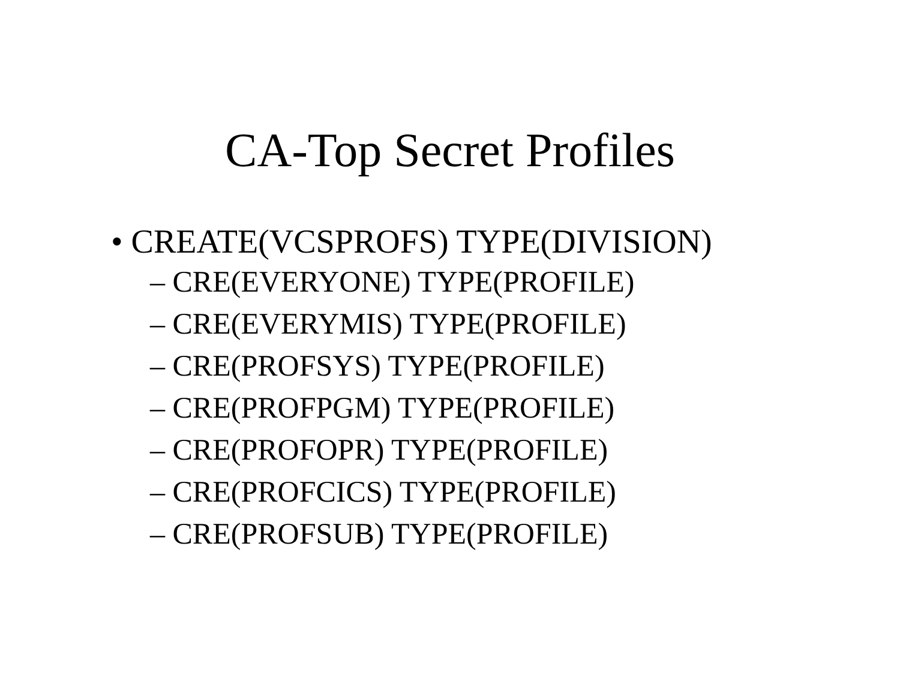CA-Top Secret Profiles
• CREATE(VCSPROFS) TYPE(DIVISION)
– CRE(EVERYONE) TYPE(PROFILE)
– CRE(EVERYMIS) TYPE(PROFILE)
– CRE(PROFSYS) TYPE(PROFILE)
– CRE(PROFPGM) TYPE(PROFILE)
– CRE(PROFOPR) TYPE(PROFILE)
– CRE(PROFCICS) TYPE(PROFILE)
– CRE(PROFSUB) TYPE(PROFILE)